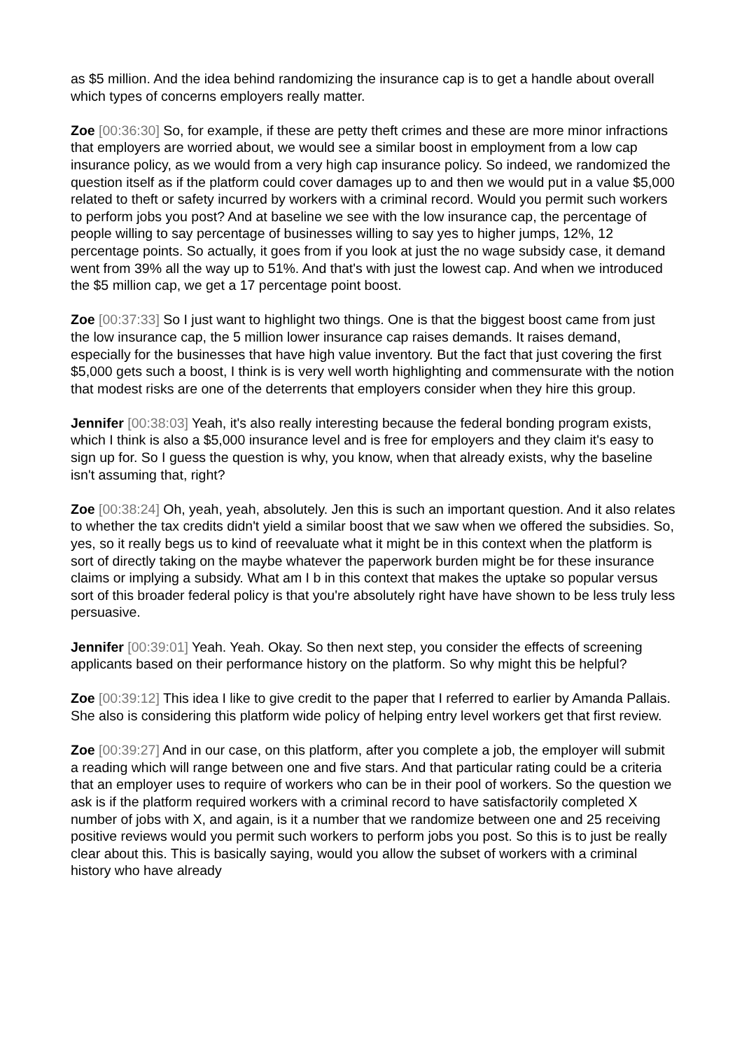as $5 million. And the idea behind randomizing the insurance cap is to get a handle about overall which types of concerns employers really matter.
Zoe [00:36:30] So, for example, if these are petty theft crimes and these are more minor infractions that employers are worried about, we would see a similar boost in employment from a low cap insurance policy, as we would from a very high cap insurance policy. So indeed, we randomized the question itself as if the platform could cover damages up to and then we would put in a value $5,000 related to theft or safety incurred by workers with a criminal record. Would you permit such workers to perform jobs you post? And at baseline we see with the low insurance cap, the percentage of people willing to say percentage of businesses willing to say yes to higher jumps, 12%, 12 percentage points. So actually, it goes from if you look at just the no wage subsidy case, it demand went from 39% all the way up to 51%. And that's with just the lowest cap. And when we introduced the $5 million cap, we get a 17 percentage point boost.
Zoe [00:37:33] So I just want to highlight two things. One is that the biggest boost came from just the low insurance cap, the 5 million lower insurance cap raises demands. It raises demand, especially for the businesses that have high value inventory. But the fact that just covering the first $5,000 gets such a boost, I think is is very well worth highlighting and commensurate with the notion that modest risks are one of the deterrents that employers consider when they hire this group.
Jennifer [00:38:03] Yeah, it's also really interesting because the federal bonding program exists, which I think is also a $5,000 insurance level and is free for employers and they claim it's easy to sign up for. So I guess the question is why, you know, when that already exists, why the baseline isn't assuming that, right?
Zoe [00:38:24] Oh, yeah, yeah, absolutely. Jen this is such an important question. And it also relates to whether the tax credits didn't yield a similar boost that we saw when we offered the subsidies. So, yes, so it really begs us to kind of reevaluate what it might be in this context when the platform is sort of directly taking on the maybe whatever the paperwork burden might be for these insurance claims or implying a subsidy. What am I b in this context that makes the uptake so popular versus sort of this broader federal policy is that you're absolutely right have have shown to be less truly less persuasive.
Jennifer [00:39:01] Yeah. Yeah. Okay. So then next step, you consider the effects of screening applicants based on their performance history on the platform. So why might this be helpful?
Zoe [00:39:12] This idea I like to give credit to the paper that I referred to earlier by Amanda Pallais. She also is considering this platform wide policy of helping entry level workers get that first review.
Zoe [00:39:27] And in our case, on this platform, after you complete a job, the employer will submit a reading which will range between one and five stars. And that particular rating could be a criteria that an employer uses to require of workers who can be in their pool of workers. So the question we ask is if the platform required workers with a criminal record to have satisfactorily completed X number of jobs with X, and again, is it a number that we randomize between one and 25 receiving positive reviews would you permit such workers to perform jobs you post. So this is to just be really clear about this. This is basically saying, would you allow the subset of workers with a criminal history who have already